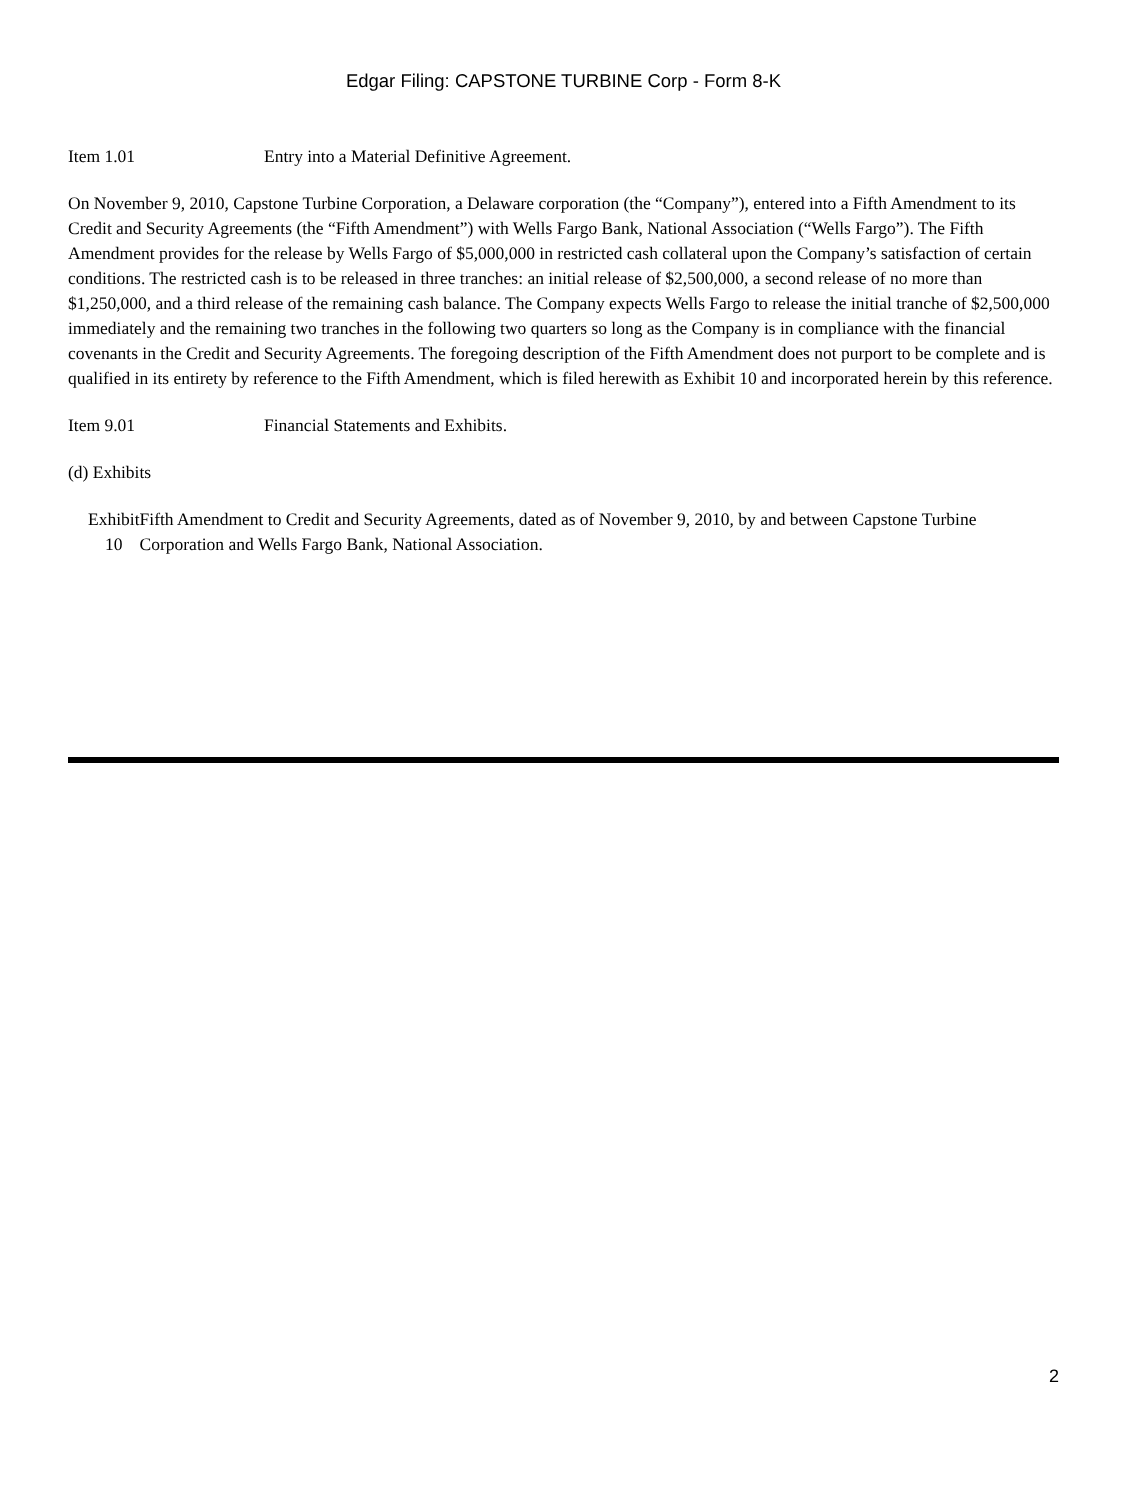Edgar Filing: CAPSTONE TURBINE Corp - Form 8-K
Item 1.01 Entry into a Material Definitive Agreement.
On November 9, 2010, Capstone Turbine Corporation, a Delaware corporation (the “Company”), entered into a Fifth Amendment to its Credit and Security Agreements (the “Fifth Amendment”) with Wells Fargo Bank, National Association (“Wells Fargo”). The Fifth Amendment provides for the release by Wells Fargo of $5,000,000 in restricted cash collateral upon the Company’s satisfaction of certain conditions. The restricted cash is to be released in three tranches: an initial release of $2,500,000, a second release of no more than $1,250,000, and a third release of the remaining cash balance. The Company expects Wells Fargo to release the initial tranche of $2,500,000 immediately and the remaining two tranches in the following two quarters so long as the Company is in compliance with the financial covenants in the Credit and Security Agreements. The foregoing description of the Fifth Amendment does not purport to be complete and is qualified in its entirety by reference to the Fifth Amendment, which is filed herewith as Exhibit 10 and incorporated herein by this reference.
Item 9.01 Financial Statements and Exhibits.
(d) Exhibits
Exhibit 10 Fifth Amendment to Credit and Security Agreements, dated as of November 9, 2010, by and between Capstone Turbine Corporation and Wells Fargo Bank, National Association.
2